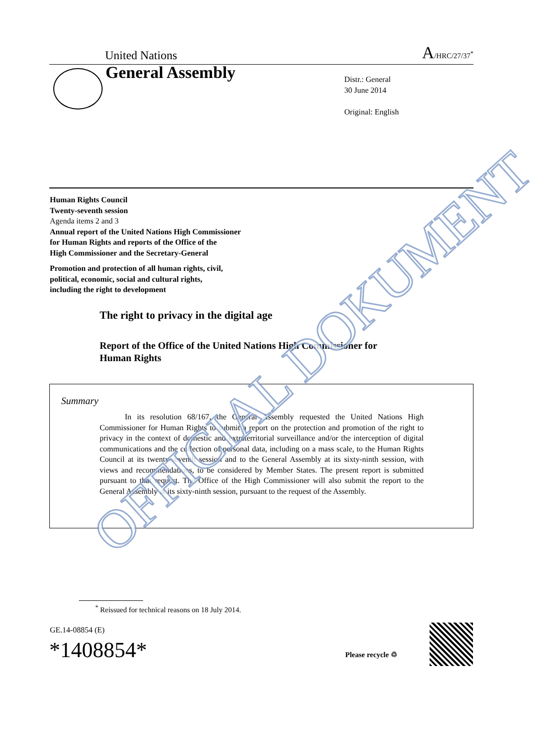United Nations A/HRC/27/37<sup>*</sup>
General Assembly
Distr.: General
30 June 2014
Original: English
Human Rights Council
Twenty-seventh session
Agenda items 2 and 3
Annual report of the United Nations High Commissioner
for Human Rights and reports of the Office of the
High Commissioner and the Secretary-General
Promotion and protection of all human rights, civil,
political, economic, social and cultural rights,
including the right to development
The right to privacy in the digital age
Report of the Office of the United Nations High Commissioner for
Human Rights
Summary
In its resolution 68/167, the General Assembly requested the United Nations High Commissioner for Human Rights to submit a report on the protection and promotion of the right to privacy in the context of domestic and extraterritorial surveillance and/or the interception of digital communications and the collection of personal data, including on a mass scale, to the Human Rights Council at its twenty-seventh session and to the General Assembly at its sixty-ninth session, with views and recommendations, to be considered by Member States. The present report is submitted pursuant to that request. The Office of the High Commissioner will also submit the report to the General Assembly at its sixty-ninth session, pursuant to the request of the Assembly.
OFFICIAL DOKUMENT
<sup>*</sup> Reissued for technical reasons on 18 July 2014.
GE.14-08854 (E)
*1408854* Please recycle ♲